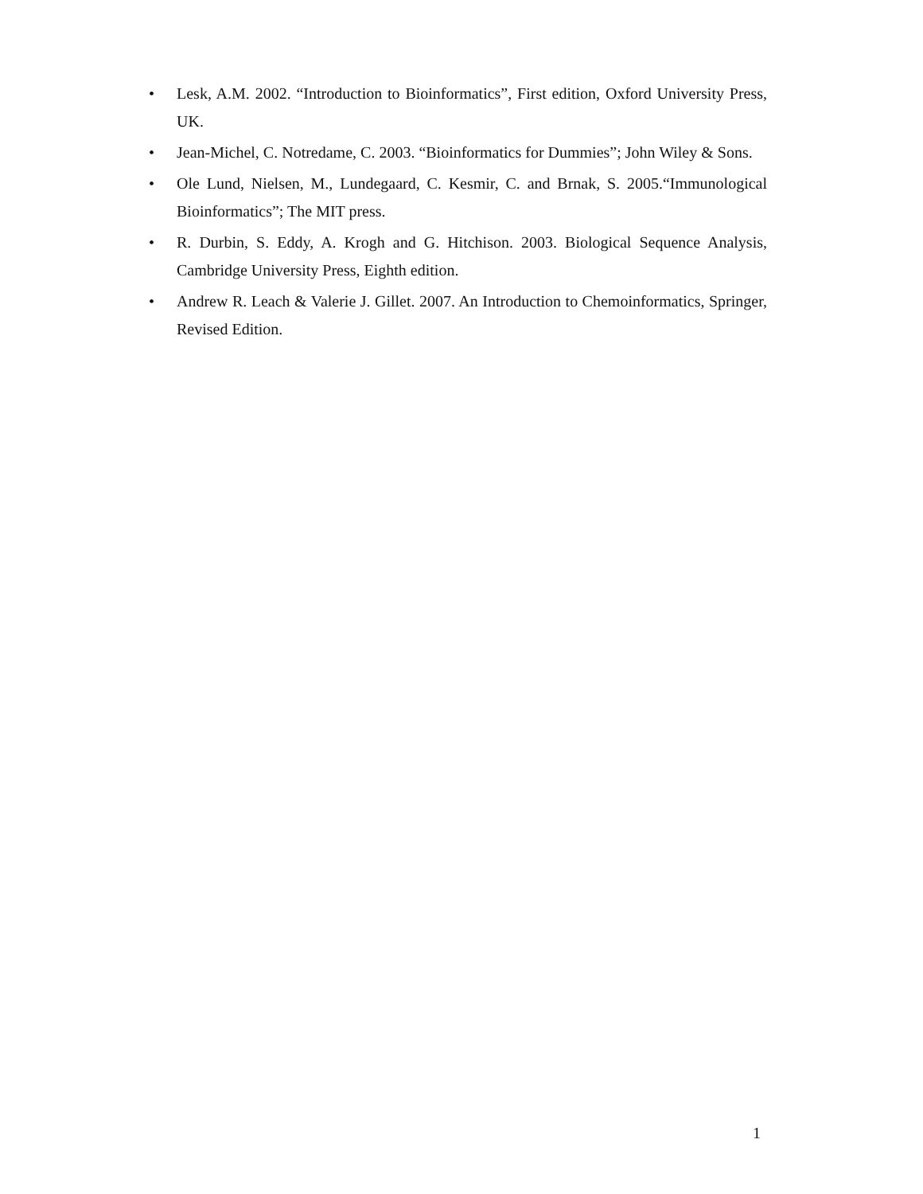• Lesk, A.M. 2002. “Introduction to Bioinformatics”, First edition, Oxford University Press, UK.
• Jean-Michel, C. Notredame, C. 2003. “Bioinformatics for Dummies”; John Wiley & Sons.
• Ole Lund, Nielsen, M., Lundegaard, C. Kesmir, C. and Brnak, S. 2005.“Immunological Bioinformatics”; The MIT press.
• R. Durbin, S. Eddy, A. Krogh and G. Hitchison. 2003. Biological Sequence Analysis, Cambridge University Press, Eighth edition.
• Andrew R. Leach & Valerie J. Gillet. 2007. An Introduction to Chemoinformatics, Springer, Revised Edition.
1